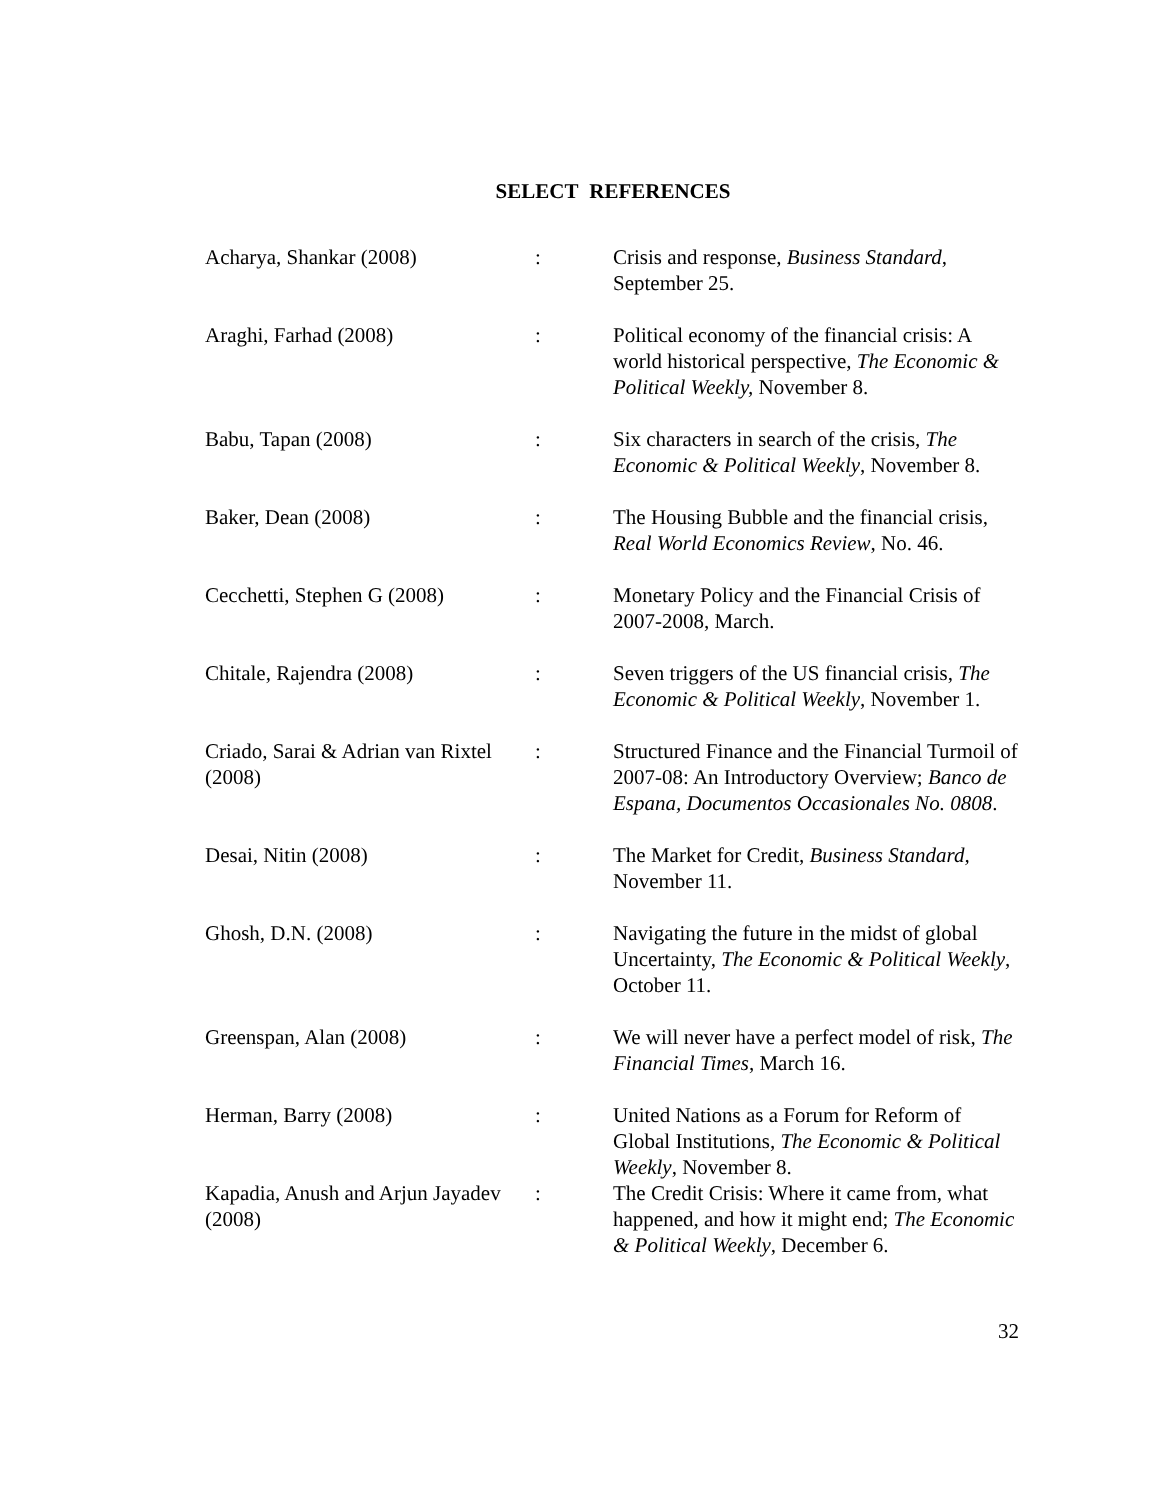SELECT REFERENCES
| Acharya, Shankar (2008) | : | Crisis and response, Business Standard , September 25. |
| Araghi, Farhad (2008) | : | Political economy of the financial crisis: A world historical perspective, The Economic & Political Weekly, November 8. |
| Babu, Tapan (2008) | : | Six characters in search of the crisis, The Economic & Political Weekly , November 8. |
| Baker, Dean (2008) | : | The Housing Bubble and the financial crisis, Real World Economics Review , No. 46. |
| Cecchetti, Stephen G (2008) | : | Monetary Policy and the Financial Crisis of 2007-2008, March. |
| Chitale, Rajendra (2008) | : | Seven triggers of the US financial crisis, The Economic & Political Weekly , November 1. |
| Criado, Sarai & Adrian van Rixtel (2008) | : | Structured Finance and the Financial Turmoil of 2007-08: An Introductory Overview; Banco de Espana, Documentos Occasionales No. 0808 . |
| Desai, Nitin (2008) | : | The Market for Credit, Business Standard, November 11. |
| Ghosh, D.N. (2008) | : | Navigating the future in the midst of global Uncertainty, The Economic & Political Weekly , October 11. |
| Greenspan, Alan (2008) | : | We will never have a perfect model of risk, The Financial Times , March 16. |
| Herman, Barry (2008) | : | United Nations as a Forum for Reform of Global Institutions, The Economic & Political Weekly , November 8. |
| Kapadia, Anush and Arjun Jayadev (2008) | : | The Credit Crisis: Where it came from, what happened, and how it might end; The Economic & Political Weekly , December 6. |
32